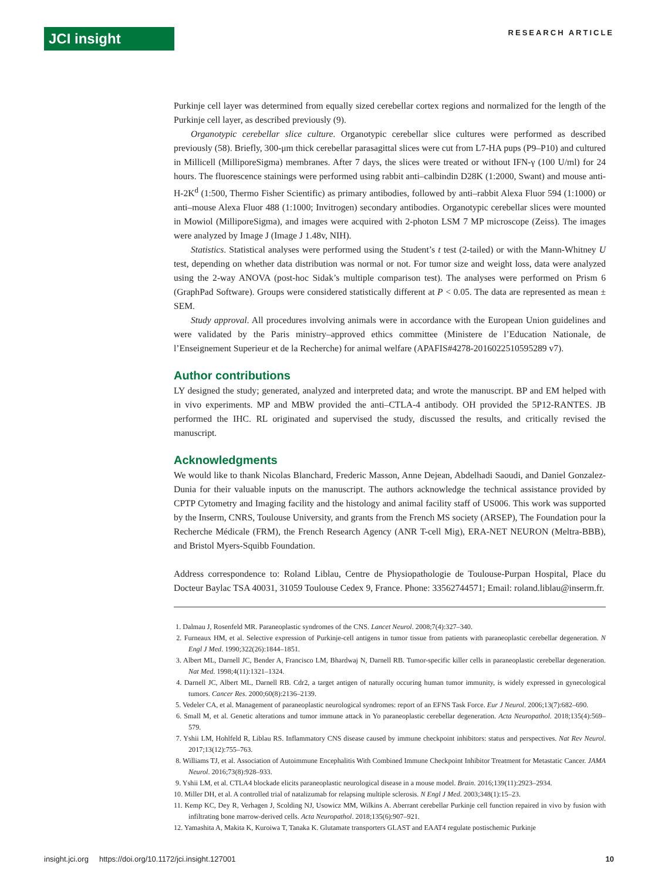JCI insight
RESEARCH ARTICLE
Purkinje cell layer was determined from equally sized cerebellar cortex regions and normalized for the length of the Purkinje cell layer, as described previously (9).
Organotypic cerebellar slice culture. Organotypic cerebellar slice cultures were performed as described previously (58). Briefly, 300-μm thick cerebellar parasagittal slices were cut from L7-HA pups (P9–P10) and cultured in Millicell (MilliporeSigma) membranes. After 7 days, the slices were treated or without IFN-γ (100 U/ml) for 24 hours. The fluorescence stainings were performed using rabbit anti–calbindin D28K (1:2000, Swant) and mouse anti-H-2K<sup>d</sup> (1:500, Thermo Fisher Scientific) as primary antibodies, followed by anti–rabbit Alexa Fluor 594 (1:1000) or anti–mouse Alexa Fluor 488 (1:1000; Invitrogen) secondary antibodies. Organotypic cerebellar slices were mounted in Mowiol (MilliporeSigma), and images were acquired with 2-photon LSM 7 MP microscope (Zeiss). The images were analyzed by Image J (Image J 1.48v, NIH).
Statistics. Statistical analyses were performed using the Student’s t test (2-tailed) or with the Mann-Whitney U test, depending on whether data distribution was normal or not. For tumor size and weight loss, data were analyzed using the 2-way ANOVA (post-hoc Sidak’s multiple comparison test). The analyses were performed on Prism 6 (GraphPad Software). Groups were considered statistically different at P < 0.05. The data are represented as mean ± SEM.
Study approval. All procedures involving animals were in accordance with the European Union guidelines and were validated by the Paris ministry–approved ethics committee (Ministere de l’Education Nationale, de l’Enseignement Superieur et de la Recherche) for animal welfare (APAFIS#4278-2016022510595289 v7).
Author contributions
LY designed the study; generated, analyzed and interpreted data; and wrote the manuscript. BP and EM helped with in vivo experiments. MP and MBW provided the anti–CTLA-4 antibody. OH provided the 5P12-RANTES. JB performed the IHC. RL originated and supervised the study, discussed the results, and critically revised the manuscript.
Acknowledgments
We would like to thank Nicolas Blanchard, Frederic Masson, Anne Dejean, Abdelhadi Saoudi, and Daniel Gonzalez-Dunia for their valuable inputs on the manuscript. The authors acknowledge the technical assistance provided by CPTP Cytometry and Imaging facility and the histology and animal facility staff of US006. This work was supported by the Inserm, CNRS, Toulouse University, and grants from the French MS society (ARSEP), The Foundation pour la Recherche Médicale (FRM), the French Research Agency (ANR T-cell Mig), ERA-NET NEURON (Meltra-BBB), and Bristol Myers-Squibb Foundation.
Address correspondence to: Roland Liblau, Centre de Physiopathologie de Toulouse-Purpan Hospital, Place du Docteur Baylac TSA 40031, 31059 Toulouse Cedex 9, France. Phone: 33562744571; Email: roland.liblau@inserm.fr.
1. Dalmau J, Rosenfeld MR. Paraneoplastic syndromes of the CNS. Lancet Neurol. 2008;7(4):327–340.
2. Furneaux HM, et al. Selective expression of Purkinje-cell antigens in tumor tissue from patients with paraneoplastic cerebellar degeneration. N Engl J Med. 1990;322(26):1844–1851.
3. Albert ML, Darnell JC, Bender A, Francisco LM, Bhardwaj N, Darnell RB. Tumor-specific killer cells in paraneoplastic cerebellar degeneration. Nat Med. 1998;4(11):1321–1324.
4. Darnell JC, Albert ML, Darnell RB. Cdr2, a target antigen of naturally occuring human tumor immunity, is widely expressed in gynecological tumors. Cancer Res. 2000;60(8):2136–2139.
5. Vedeler CA, et al. Management of paraneoplastic neurological syndromes: report of an EFNS Task Force. Eur J Neurol. 2006;13(7):682–690.
6. Small M, et al. Genetic alterations and tumor immune attack in Yo paraneoplastic cerebellar degeneration. Acta Neuropathol. 2018;135(4):569–579.
7. Yshii LM, Hohlfeld R, Liblau RS. Inflammatory CNS disease caused by immune checkpoint inhibitors: status and perspectives. Nat Rev Neurol. 2017;13(12):755–763.
8. Williams TJ, et al. Association of Autoimmune Encephalitis With Combined Immune Checkpoint Inhibitor Treatment for Metastatic Cancer. JAMA Neurol. 2016;73(8):928–933.
9. Yshii LM, et al. CTLA4 blockade elicits paraneoplastic neurological disease in a mouse model. Brain. 2016;139(11):2923–2934.
10. Miller DH, et al. A controlled trial of natalizumab for relapsing multiple sclerosis. N Engl J Med. 2003;348(1):15–23.
11. Kemp KC, Dey R, Verhagen J, Scolding NJ, Usowicz MM, Wilkins A. Aberrant cerebellar Purkinje cell function repaired in vivo by fusion with infiltrating bone marrow-derived cells. Acta Neuropathol. 2018;135(6):907–921.
12. Yamashita A, Makita K, Kuroiwa T, Tanaka K. Glutamate transporters GLAST and EAAT4 regulate postischemic Purkinje
insight.jci.org https://doi.org/10.1172/jci.insight.127001 10